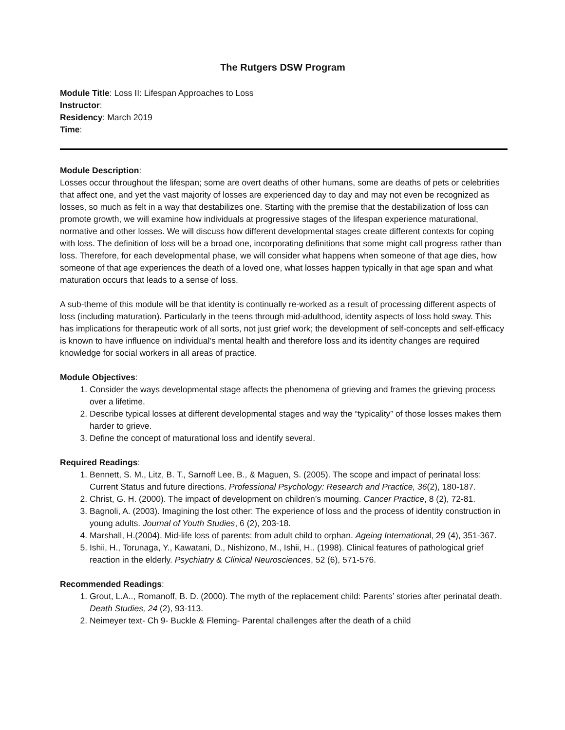The Rutgers DSW Program
Module Title: Loss II: Lifespan Approaches to Loss
Instructor:
Residency: March 2019
Time:
Module Description:
Losses occur throughout the lifespan; some are overt deaths of other humans, some are deaths of pets or celebrities that affect one, and yet the vast majority of losses are experienced day to day and may not even be recognized as losses, so much as felt in a way that destabilizes one. Starting with the premise that the destabilization of loss can promote growth, we will examine how individuals at progressive stages of the lifespan experience maturational, normative and other losses. We will discuss how different developmental stages create different contexts for coping with loss. The definition of loss will be a broad one, incorporating definitions that some might call progress rather than loss. Therefore, for each developmental phase, we will consider what happens when someone of that age dies, how someone of that age experiences the death of a loved one, what losses happen typically in that age span and what maturation occurs that leads to a sense of loss.
A sub-theme of this module will be that identity is continually re-worked as a result of processing different aspects of loss (including maturation). Particularly in the teens through mid-adulthood, identity aspects of loss hold sway. This has implications for therapeutic work of all sorts, not just grief work; the development of self-concepts and self-efficacy is known to have influence on individual’s mental health and therefore loss and its identity changes are required knowledge for social workers in all areas of practice.
Module Objectives:
1. Consider the ways developmental stage affects the phenomena of grieving and frames the grieving process over a lifetime.
2. Describe typical losses at different developmental stages and way the “typicality” of those losses makes them harder to grieve.
3. Define the concept of maturational loss and identify several.
Required Readings:
1. Bennett, S. M., Litz, B. T., Sarnoff Lee, B., & Maguen, S. (2005). The scope and impact of perinatal loss: Current Status and future directions. Professional Psychology: Research and Practice, 36(2), 180-187.
2. Christ, G. H. (2000). The impact of development on children’s mourning. Cancer Practice, 8 (2), 72-81.
3. Bagnoli, A. (2003). Imagining the lost other: The experience of loss and the process of identity construction in young adults. Journal of Youth Studies, 6 (2), 203-18.
4. Marshall, H.(2004). Mid-life loss of parents: from adult child to orphan. Ageing International, 29 (4), 351-367.
5. Ishii, H., Torunaga, Y., Kawatani, D., Nishizono, M., Ishii, H.. (1998). Clinical features of pathological grief reaction in the elderly. Psychiatry & Clinical Neurosciences, 52 (6), 571-576.
Recommended Readings:
1. Grout, L.A.., Romanoff, B. D. (2000). The myth of the replacement child: Parents’ stories after perinatal death. Death Studies, 24 (2), 93-113.
2. Neimeyer text- Ch 9- Buckle & Fleming- Parental challenges after the death of a child